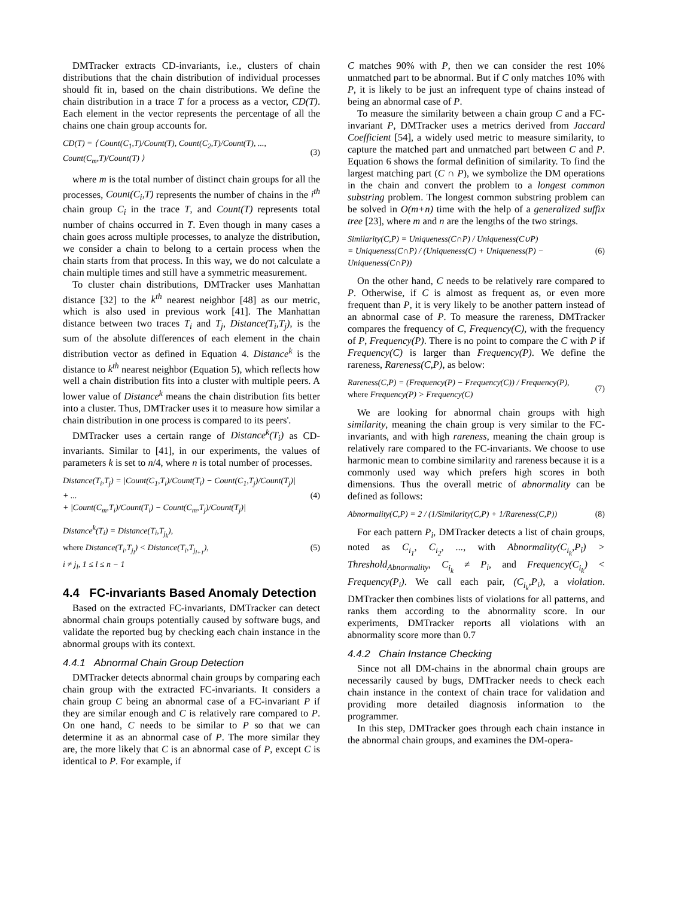DMTracker extracts CD-invariants, i.e., clusters of chain distributions that the chain distribution of individual processes should fit in, based on the chain distributions. We define the chain distribution in a trace T for a process as a vector, CD(T). Each element in the vector represents the percentage of all the chains one chain group accounts for.
CD(T) = ⟨ Count(C<sub>1</sub>,T)/Count(T), Count(C<sub>2</sub>,T)/Count(T), ..., Count(C<sub>m</sub>,T)/Count(T) ⟩ (3)
where m is the total number of distinct chain groups for all the processes, Count(C<sub>i</sub>,T) represents the number of chains in the i<sup>th</sup> chain group C<sub>i</sub> in the trace T, and Count(T) represents total number of chains occurred in T. Even though in many cases a chain goes across multiple processes, to analyze the distribution, we consider a chain to belong to a certain process when the chain starts from that process. In this way, we do not calculate a chain multiple times and still have a symmetric measurement.
To cluster chain distributions, DMTracker uses Manhattan distance [32] to the k<sup>th</sup> nearest neighbor [48] as our metric, which is also used in previous work [41]. The Manhattan distance between two traces T<sub>i</sub> and T<sub>j</sub>, Distance(T<sub>i</sub>,T<sub>j</sub>), is the sum of the absolute differences of each element in the chain distribution vector as defined in Equation 4. Distance<sup>k</sup> is the distance to k<sup>th</sup> nearest neighbor (Equation 5), which reflects how well a chain distribution fits into a cluster with multiple peers. A lower value of Distance<sup>k</sup> means the chain distribution fits better into a cluster. Thus, DMTracker uses it to measure how similar a chain distribution in one process is compared to its peers'.
DMTracker uses a certain range of Distance<sup>k</sup>(T<sub>i</sub>) as CD-invariants. Similar to [41], in our experiments, the values of parameters k is set to n/4, where n is total number of processes.
Distance(T<sub>i</sub>,T<sub>j</sub>) = |Count(C<sub>1</sub>,T<sub>i</sub>)/Count(T<sub>i</sub>) − Count(C<sub>1</sub>,T<sub>j</sub>)/Count(T<sub>j</sub>)|
+ ...
+ |Count(C<sub>m</sub>,T<sub>i</sub>)/Count(T<sub>i</sub>) − Count(C<sub>m</sub>,T<sub>j</sub>)/Count(T<sub>j</sub>)| (4)
Distance<sup>k</sup>(T<sub>i</sub>) = Distance(T<sub>i</sub>,T<sub>j<sub>k</sub></sub>),
where Distance(T<sub>i</sub>,T<sub>j<sub>l</sub></sub>) < Distance(T<sub>i</sub>,T<sub>j<sub>l+1</sub></sub>),
i ≠ j<sub>l</sub>, 1 ≤ l ≤ n − 1 (5)
4.4 FC-invariants Based Anomaly Detection
Based on the extracted FC-invariants, DMTracker can detect abnormal chain groups potentially caused by software bugs, and validate the reported bug by checking each chain instance in the abnormal groups with its context.
4.4.1 Abnormal Chain Group Detection
DMTracker detects abnormal chain groups by comparing each chain group with the extracted FC-invariants. It considers a chain group C being an abnormal case of a FC-invariant P if they are similar enough and C is relatively rare compared to P. On one hand, C needs to be similar to P so that we can determine it as an abnormal case of P. The more similar they are, the more likely that C is an abnormal case of P, except C is identical to P. For example, if
C matches 90% with P, then we can consider the rest 10% unmatched part to be abnormal. But if C only matches 10% with P, it is likely to be just an infrequent type of chains instead of being an abnormal case of P.
To measure the similarity between a chain group C and a FC-invariant P, DMTracker uses a metrics derived from Jaccard Coefficient [54], a widely used metric to measure similarity, to capture the matched part and unmatched part between C and P. Equation 6 shows the formal definition of similarity. To find the largest matching part (C ∩ P), we symbolize the DM operations in the chain and convert the problem to a longest common substring problem. The longest common substring problem can be solved in O(m+n) time with the help of a generalized suffix tree [23], where m and n are the lengths of the two strings.
Similarity(C,P) = Uniqueness(C∩P) / Uniqueness(C∪P)
= Uniqueness(C∩P) / (Uniqueness(C) + Uniqueness(P) − Uniqueness(C∩P)) (6)
On the other hand, C needs to be relatively rare compared to P. Otherwise, if C is almost as frequent as, or even more frequent than P, it is very likely to be another pattern instead of an abnormal case of P. To measure the rareness, DMTracker compares the frequency of C, Frequency(C), with the frequency of P, Frequency(P). There is no point to compare the C with P if Frequency(C) is larger than Frequency(P). We define the rareness, Rareness(C,P), as below:
Rareness(C,P) = (Frequency(P) − Frequency(C)) / Frequency(P),
where Frequency(P) > Frequency(C) (7)
We are looking for abnormal chain groups with high similarity, meaning the chain group is very similar to the FC-invariants, and with high rareness, meaning the chain group is relatively rare compared to the FC-invariants. We choose to use harmonic mean to combine similarity and rareness because it is a commonly used way which prefers high scores in both dimensions. Thus the overall metric of abnormality can be defined as follows:
Abnormality(C,P) = 2 / (1/Similarity(C,P) + 1/Rareness(C,P)) (8)
For each pattern P<sub>i</sub>, DMTracker detects a list of chain groups, noted as C<sub>i<sub>1</sub></sub>, C<sub>i<sub>2</sub></sub>, ..., with Abnormality(C<sub>i<sub>k</sub></sub>,P<sub>i</sub>) > Threshold<sub>Abnormality</sub>, C<sub>i<sub>k</sub></sub> ≠ P<sub>i</sub>, and Frequency(C<sub>i<sub>k</sub></sub>) < Frequency(P<sub>i</sub>). We call each pair, (C<sub>i<sub>k</sub></sub>,P<sub>i</sub>), a violation. DMTracker then combines lists of violations for all patterns, and ranks them according to the abnormality score. In our experiments, DMTracker reports all violations with an abnormality score more than 0.7
4.4.2 Chain Instance Checking
Since not all DM-chains in the abnormal chain groups are necessarily caused by bugs, DMTracker needs to check each chain instance in the context of chain trace for validation and providing more detailed diagnosis information to the programmer.
In this step, DMTracker goes through each chain instance in the abnormal chain groups, and examines the DM-opera-